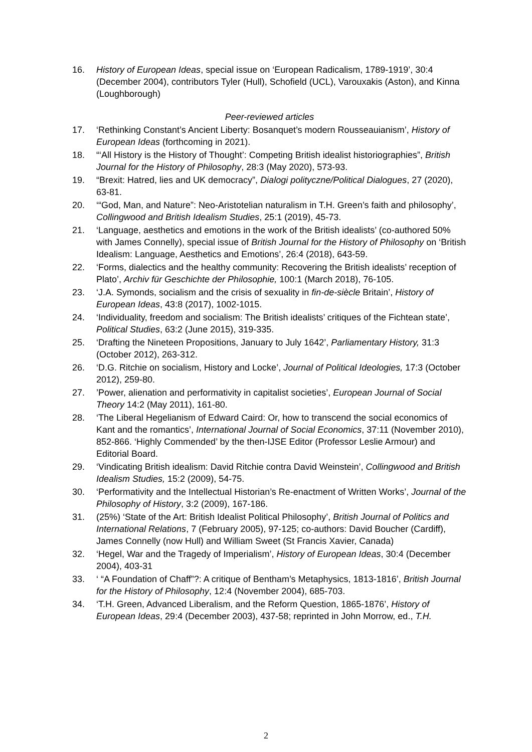16. History of European Ideas, special issue on ‘European Radicalism, 1789-1919’, 30:4 (December 2004), contributors Tyler (Hull), Schofield (UCL), Varouxakis (Aston), and Kinna (Loughborough)
Peer-reviewed articles
17. ‘Rethinking Constant’s Ancient Liberty: Bosanquet’s modern Rousseauianism’, History of European Ideas (forthcoming in 2021).
18. “‘All History is the History of Thought’: Competing British idealist historiographies”, British Journal for the History of Philosophy, 28:3 (May 2020), 573-93.
19. “Brexit: Hatred, lies and UK democracy”, Dialogi polityczne/Political Dialogues, 27 (2020), 63-81.
20. ‘“God, Man, and Nature”: Neo-Aristotelian naturalism in T.H. Green’s faith and philosophy’, Collingwood and British Idealism Studies, 25:1 (2019), 45-73.
21. ‘Language, aesthetics and emotions in the work of the British idealists’ (co-authored 50% with James Connelly), special issue of British Journal for the History of Philosophy on ‘British Idealism: Language, Aesthetics and Emotions’, 26:4 (2018), 643-59.
22. ‘Forms, dialectics and the healthy community: Recovering the British idealists’ reception of Plato’, Archiv für Geschichte der Philosophie, 100:1 (March 2018), 76-105.
23. ‘J.A. Symonds, socialism and the crisis of sexuality in fin-de-siècle Britain’, History of European Ideas, 43:8 (2017), 1002-1015.
24. ‘Individuality, freedom and socialism: The British idealists’ critiques of the Fichtean state’, Political Studies, 63:2 (June 2015), 319-335.
25. ‘Drafting the Nineteen Propositions, January to July 1642’, Parliamentary History, 31:3 (October 2012), 263-312.
26. ‘D.G. Ritchie on socialism, History and Locke’, Journal of Political Ideologies, 17:3 (October 2012), 259-80.
27. ’Power, alienation and performativity in capitalist societies’, European Journal of Social Theory 14:2 (May 2011), 161-80.
28. ‘The Liberal Hegelianism of Edward Caird: Or, how to transcend the social economics of Kant and the romantics’, International Journal of Social Economics, 37:11 (November 2010), 852-866. ‘Highly Commended’ by the then-IJSE Editor (Professor Leslie Armour) and Editorial Board.
29. ‘Vindicating British idealism: David Ritchie contra David Weinstein’, Collingwood and British Idealism Studies, 15:2 (2009), 54-75.
30. ‘Performativity and the Intellectual Historian’s Re-enactment of Written Works’, Journal of the Philosophy of History, 3:2 (2009), 167-186.
31. (25%) ‘State of the Art: British Idealist Political Philosophy’, British Journal of Politics and International Relations, 7 (February 2005), 97-125; co-authors: David Boucher (Cardiff), James Connelly (now Hull) and William Sweet (St Francis Xavier, Canada)
32. ‘Hegel, War and the Tragedy of Imperialism’, History of European Ideas, 30:4 (December 2004), 403-31
33. ‘ “A Foundation of Chaff”?: A critique of Bentham’s Metaphysics, 1813-1816’, British Journal for the History of Philosophy, 12:4 (November 2004), 685-703.
34. ‘T.H. Green, Advanced Liberalism, and the Reform Question, 1865-1876’, History of European Ideas, 29:4 (December 2003), 437-58; reprinted in John Morrow, ed., T.H.
2